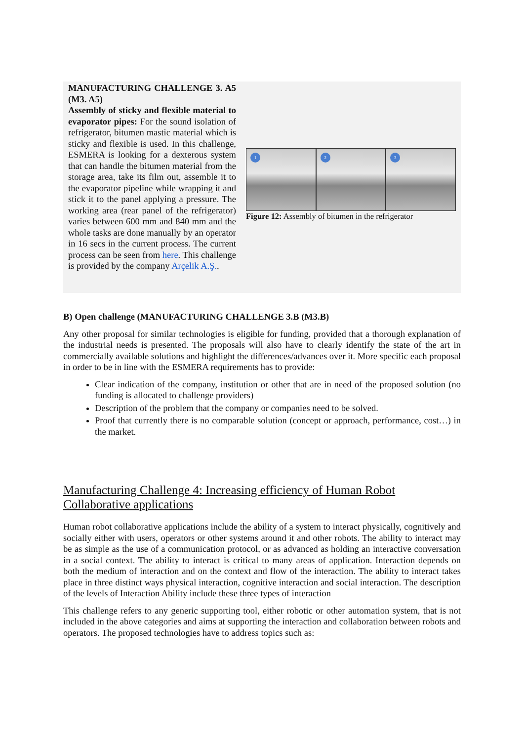MANUFACTURING CHALLENGE 3. A5 (M3. A5)
Assembly of sticky and flexible material to evaporator pipes: For the sound isolation of refrigerator, bitumen mastic material which is sticky and flexible is used. In this challenge, ESMERA is looking for a dexterous system that can handle the bitumen material from the storage area, take its film out, assemble it to the evaporator pipeline while wrapping it and stick it to the panel applying a pressure. The working area (rear panel of the refrigerator) varies between 600 mm and 840 mm and the whole tasks are done manually by an operator in 16 secs in the current process. The current process can be seen from here. This challenge is provided by the company Arçelik A.Ş..
1
2
3
Figure 12: Assembly of bitumen in the refrigerator
B) Open challenge (MANUFACTURING CHALLENGE 3.B (M3.B)
Any other proposal for similar technologies is eligible for funding, provided that a thorough explanation of the industrial needs is presented. The proposals will also have to clearly identify the state of the art in commercially available solutions and highlight the differences/advances over it. More specific each proposal in order to be in line with the ESMERA requirements has to provide:
Clear indication of the company, institution or other that are in need of the proposed solution (no funding is allocated to challenge providers)
Description of the problem that the company or companies need to be solved.
Proof that currently there is no comparable solution (concept or approach, performance, cost…) in the market.
Manufacturing Challenge 4: Increasing efficiency of Human Robot Collaborative applications
Human robot collaborative applications include the ability of a system to interact physically, cognitively and socially either with users, operators or other systems around it and other robots. The ability to interact may be as simple as the use of a communication protocol, or as advanced as holding an interactive conversation in a social context. The ability to interact is critical to many areas of application. Interaction depends on both the medium of interaction and on the context and flow of the interaction. The ability to interact takes place in three distinct ways physical interaction, cognitive interaction and social interaction. The description of the levels of Interaction Ability include these three types of interaction
This challenge refers to any generic supporting tool, either robotic or other automation system, that is not included in the above categories and aims at supporting the interaction and collaboration between robots and operators. The proposed technologies have to address topics such as: